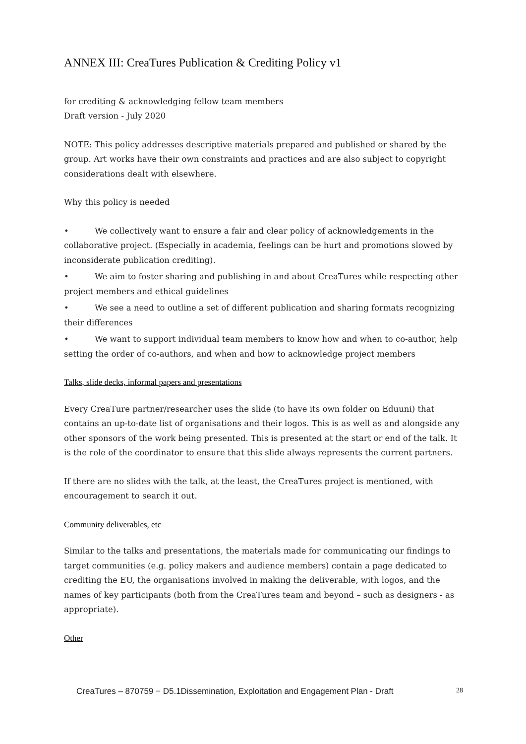ANNEX III: CreaTures Publication & Crediting Policy v1
for crediting & acknowledging fellow team members
Draft version - July 2020
NOTE: This policy addresses descriptive materials prepared and published or shared by the group. Art works have their own constraints and practices and are also subject to copyright considerations dealt with elsewhere.
Why this policy is needed
• We collectively want to ensure a fair and clear policy of acknowledgements in the collaborative project. (Especially in academia, feelings can be hurt and promotions slowed by inconsiderate publication crediting).
• We aim to foster sharing and publishing in and about CreaTures while respecting other project members and ethical guidelines
• We see a need to outline a set of different publication and sharing formats recognizing their differences
• We want to support individual team members to know how and when to co-author, help setting the order of co-authors, and when and how to acknowledge project members
Talks, slide decks, informal papers and presentations
Every CreaTure partner/researcher uses the slide (to have its own folder on Eduuni) that contains an up-to-date list of organisations and their logos. This is as well as and alongside any other sponsors of the work being presented. This is presented at the start or end of the talk. It is the role of the coordinator to ensure that this slide always represents the current partners.
If there are no slides with the talk, at the least, the CreaTures project is mentioned, with encouragement to search it out.
Community deliverables, etc
Similar to the talks and presentations, the materials made for communicating our findings to target communities (e.g. policy makers and audience members) contain a page dedicated to crediting the EU, the organisations involved in making the deliverable, with logos, and the names of key participants (both from the CreaTures team and beyond – such as designers - as appropriate).
Other
CreaTures – 870759 − D5.1Dissemination, Exploitation and Engagement Plan - Draft 28